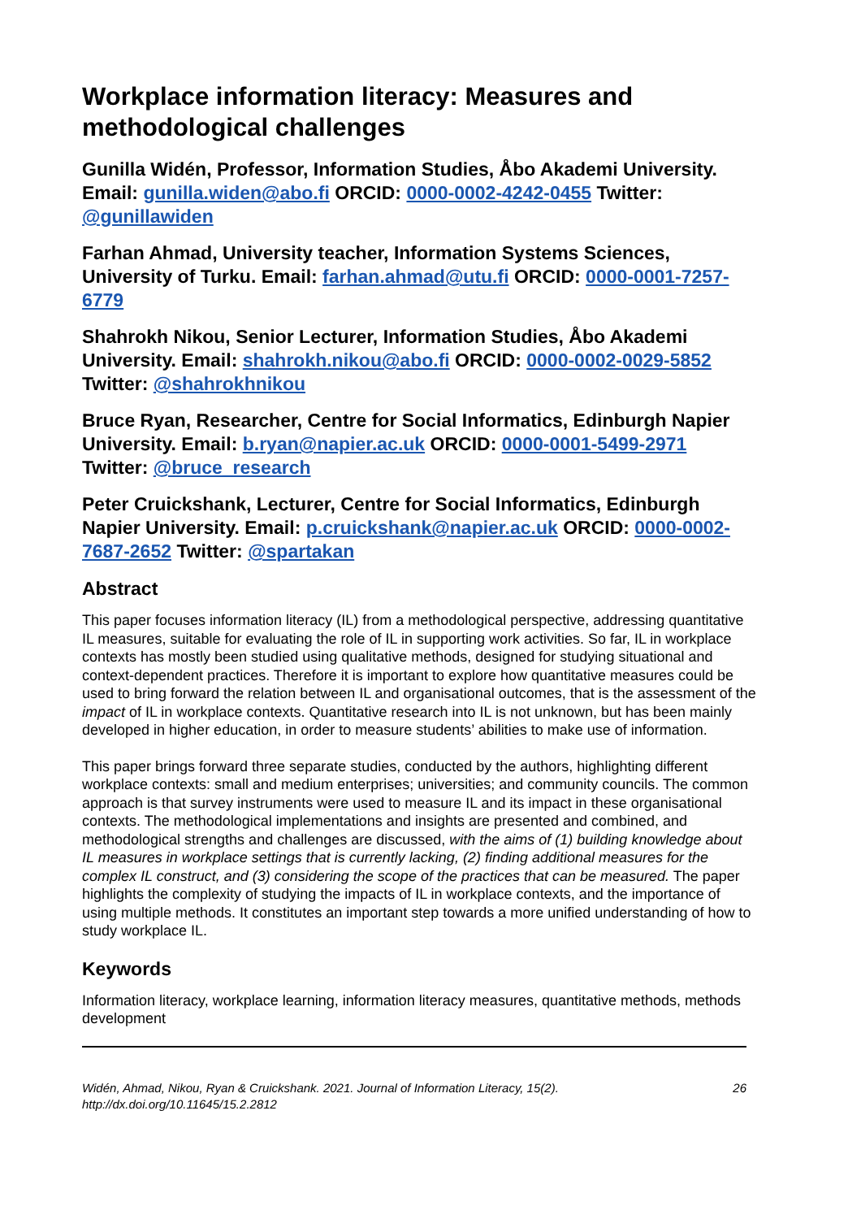Workplace information literacy: Measures and methodological challenges
Gunilla Widén, Professor, Information Studies, Åbo Akademi University. Email: gunilla.widen@abo.fi ORCID: 0000-0002-4242-0455 Twitter: @gunillawiden
Farhan Ahmad, University teacher, Information Systems Sciences, University of Turku. Email: farhan.ahmad@utu.fi ORCID: 0000-0001-7257-6779
Shahrokh Nikou, Senior Lecturer, Information Studies, Åbo Akademi University. Email: shahrokh.nikou@abo.fi ORCID: 0000-0002-0029-5852 Twitter: @shahrokhnikou
Bruce Ryan, Researcher, Centre for Social Informatics, Edinburgh Napier University. Email: b.ryan@napier.ac.uk ORCID: 0000-0001-5499-2971 Twitter: @bruce_research
Peter Cruickshank, Lecturer, Centre for Social Informatics, Edinburgh Napier University. Email: p.cruickshank@napier.ac.uk ORCID: 0000-0002-7687-2652 Twitter: @spartakan
Abstract
This paper focuses information literacy (IL) from a methodological perspective, addressing quantitative IL measures, suitable for evaluating the role of IL in supporting work activities. So far, IL in workplace contexts has mostly been studied using qualitative methods, designed for studying situational and context-dependent practices. Therefore it is important to explore how quantitative measures could be used to bring forward the relation between IL and organisational outcomes, that is the assessment of the impact of IL in workplace contexts. Quantitative research into IL is not unknown, but has been mainly developed in higher education, in order to measure students’ abilities to make use of information.
This paper brings forward three separate studies, conducted by the authors, highlighting different workplace contexts: small and medium enterprises; universities; and community councils. The common approach is that survey instruments were used to measure IL and its impact in these organisational contexts. The methodological implementations and insights are presented and combined, and methodological strengths and challenges are discussed, with the aims of (1) building knowledge about IL measures in workplace settings that is currently lacking, (2) finding additional measures for the complex IL construct, and (3) considering the scope of the practices that can be measured. The paper highlights the complexity of studying the impacts of IL in workplace contexts, and the importance of using multiple methods. It constitutes an important step towards a more unified understanding of how to study workplace IL.
Keywords
Information literacy, workplace learning, information literacy measures, quantitative methods, methods development
Widén, Ahmad, Nikou, Ryan & Cruickshank. 2021. Journal of Information Literacy, 15(2).
http://dx.doi.org/10.11645/15.2.2812
26